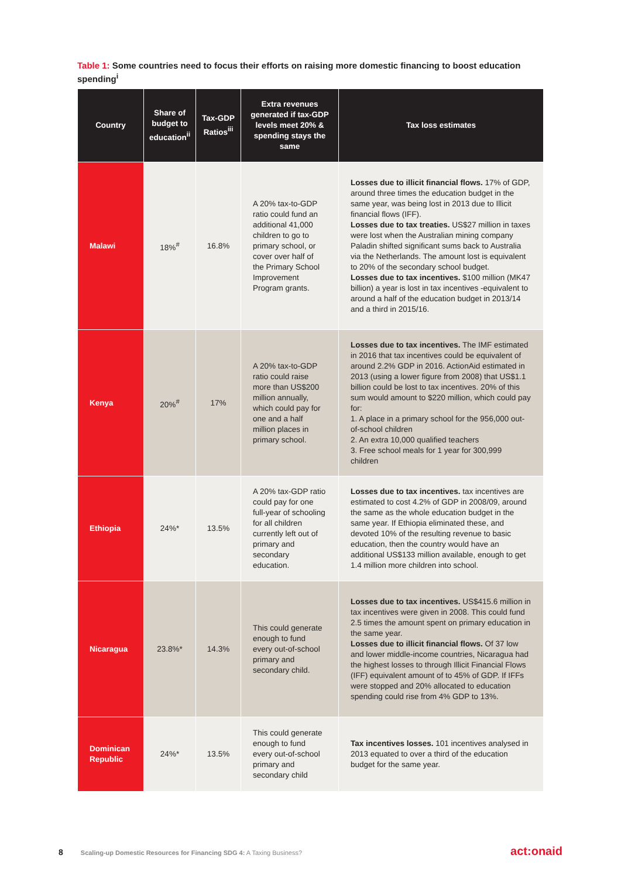Table 1: Some countries need to focus their efforts on raising more domestic financing to boost education spending<sup>i</sup>
| Country | Share of budget to education<sup>ii</sup> | Tax-GDP Ratios<sup>iii</sup> | Extra revenues generated if tax-GDP levels meet 20% & spending stays the same | Tax loss estimates |
| --- | --- | --- | --- | --- |
| Malawi | 18%<sup>#</sup> | 16.8% | A 20% tax-to-GDP ratio could fund an additional 41,000 children to go to primary school, or cover over half of the Primary School Improvement Program grants. | Losses due to illicit financial flows. 17% of GDP, around three times the education budget in the same year, was being lost in 2013 due to Illicit financial flows (IFF). Losses due to tax treaties. US$27 million in taxes were lost when the Australian mining company Paladin shifted significant sums back to Australia via the Netherlands. The amount lost is equivalent to 20% of the secondary school budget. Losses due to tax incentives. $100 million (MK47 billion) a year is lost in tax incentives -equivalent to around a half of the education budget in 2013/14 and a third in 2015/16. |
| Kenya | 20%<sup>#</sup> | 17% | A 20% tax-to-GDP ratio could raise more than US$200 million annually, which could pay for one and a half million places in primary school. | Losses due to tax incentives. The IMF estimated in 2016 that tax incentives could be equivalent of around 2.2% GDP in 2016. ActionAid estimated in 2013 (using a lower figure from 2008) that US$1.1 billion could be lost to tax incentives. 20% of this sum would amount to $220 million, which could pay for: 1. A place in a primary school for the 956,000 out-of-school children 2. An extra 10,000 qualified teachers 3. Free school meals for 1 year for 300,999 children |
| Ethiopia | 24%* | 13.5% | A 20% tax-GDP ratio could pay for one full-year of schooling for all children currently left out of primary and secondary education. | Losses due to tax incentives. tax incentives are estimated to cost 4.2% of GDP in 2008/09, around the same as the whole education budget in the same year. If Ethiopia eliminated these, and devoted 10% of the resulting revenue to basic education, then the country would have an additional US$133 million available, enough to get 1.4 million more children into school. |
| Nicaragua | 23.8%* | 14.3% | This could generate enough to fund every out-of-school primary and secondary child. | Losses due to tax incentives. US$415.6 million in tax incentives were given in 2008. This could fund 2.5 times the amount spent on primary education in the same year. Losses due to illicit financial flows. Of 37 low and lower middle-income countries, Nicaragua had the highest losses to through Illicit Financial Flows (IFF) equivalent amount of to 45% of GDP. If IFFs were stopped and 20% allocated to education spending could rise from 4% GDP to 13%. |
| Dominican Republic | 24%* | 13.5% | This could generate enough to fund every out-of-school primary and secondary child | Tax incentives losses. 101 incentives analysed in 2013 equated to over a third of the education budget for the same year. |
8 Scaling-up Domestic Resources for Financing SDG 4: A Taxing Business?
act:onaid